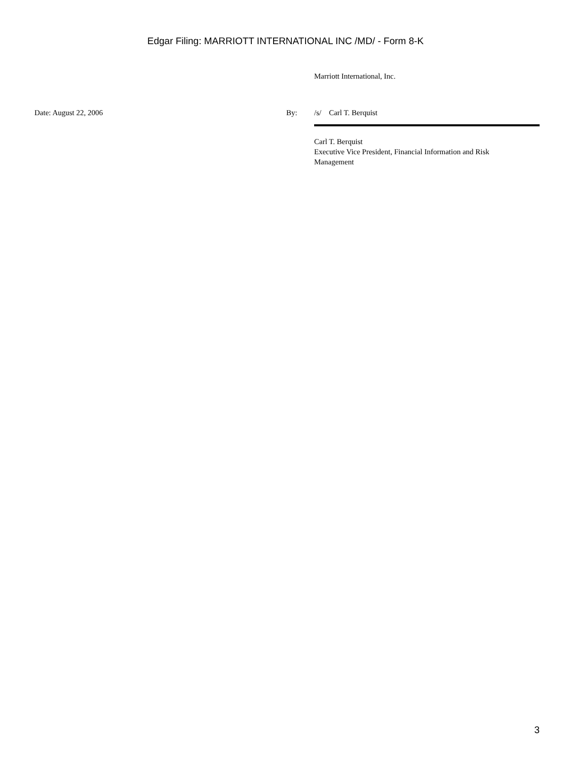Edgar Filing: MARRIOTT INTERNATIONAL INC /MD/ - Form 8-K
Marriott International, Inc.
Date: August 22, 2006 By: /s/ Carl T. Berquist
Carl T. Berquist
Executive Vice President, Financial Information and Risk Management
3